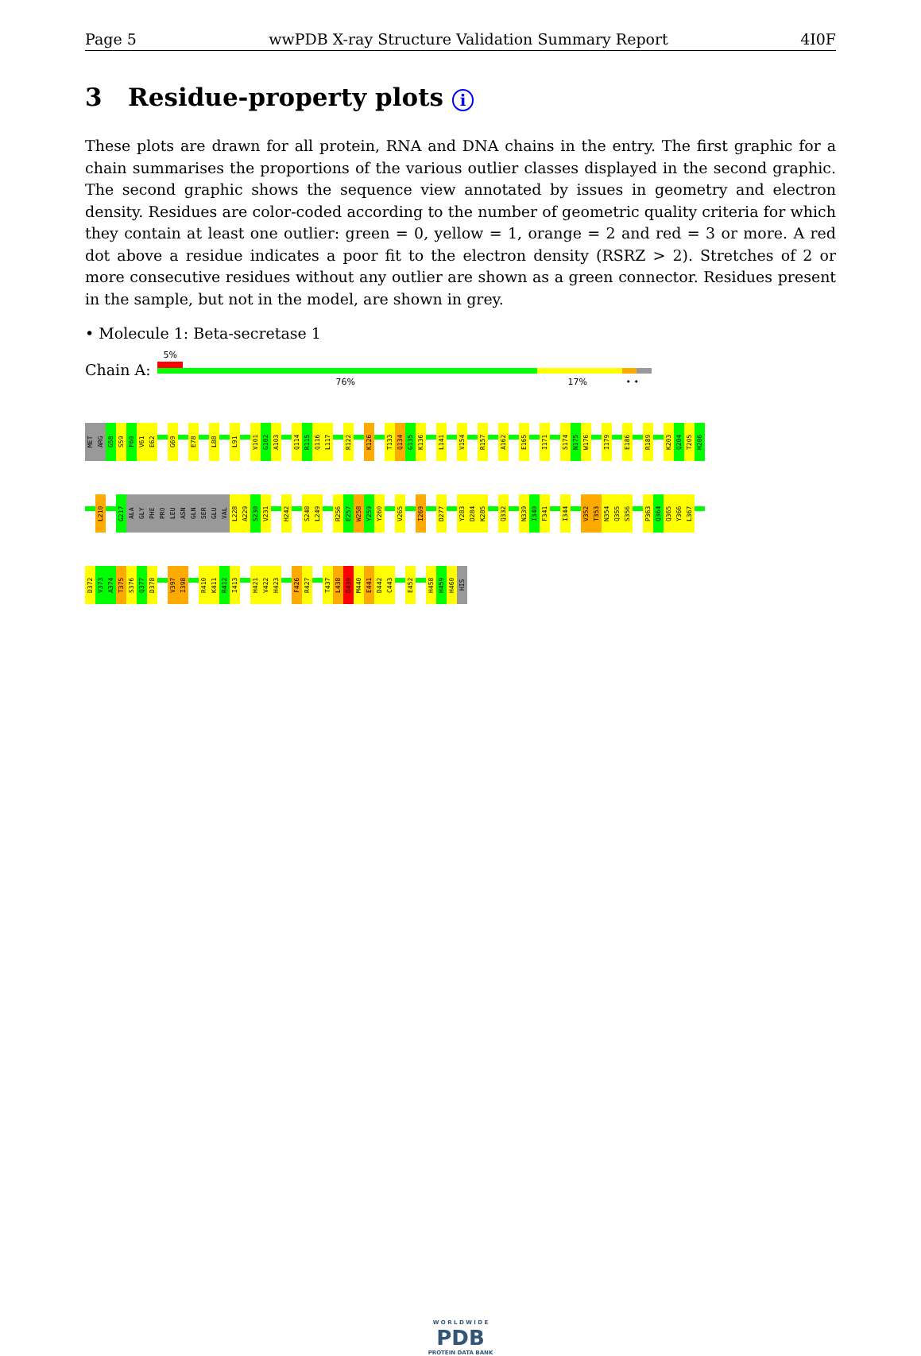Page 5 wwPDB X-ray Structure Validation Summary Report 4I0F
3 Residue-property plots i
These plots are drawn for all protein, RNA and DNA chains in the entry. The first graphic for a chain summarises the proportions of the various outlier classes displayed in the second graphic. The second graphic shows the sequence view annotated by issues in geometry and electron density. Residues are color-coded according to the number of geometric quality criteria for which they contain at least one outlier: green = 0, yellow = 1, orange = 2 and red = 3 or more. A red dot above a residue indicates a poor fit to the electron density (RSRZ > 2). Stretches of 2 or more consecutive residues without any outlier are shown as a green connector. Residues present in the sample, but not in the model, are shown in grey.
• Molecule 1: Beta-secretase 1
Chain A:
5%
76% 17% • •
MET
ARG
G58
S59
F60
V61
E62
G69
E78
L88
L91
V101
G102
A103
Q114
R115
Q116
L117
R122
K126
T133
Q134
G135
K136
L141
V154
R157
A162
E165
I171
S174
N175
W176
I179
E186
R189
K203
Q204
T205
H206
L210
G217
ALA
GLY
PHE
PRO
LEU
ASN
GLN
SER
GLU
VAL
L228
A229
S230
V231
H242
S248
L249
R256
E257
W258
Y259
Y260
V265
I269
D277
Y283
D284
K285
Q332
N339
I340
F341
I344
V352
T353
N354
Q355
S356
P363
Q364
Q365
Y366
L367
D372
V373
A374
T375
S376
Q377
D378
V397
I398
R410
K411
R412
I413
H421
V422
H423
F426
R427
T437
L438
D439
M440
E441
D442
C443
E452
H458
H459
H460
HIS
W O R L D W I D E
PDB
PROTEIN DATA BANK